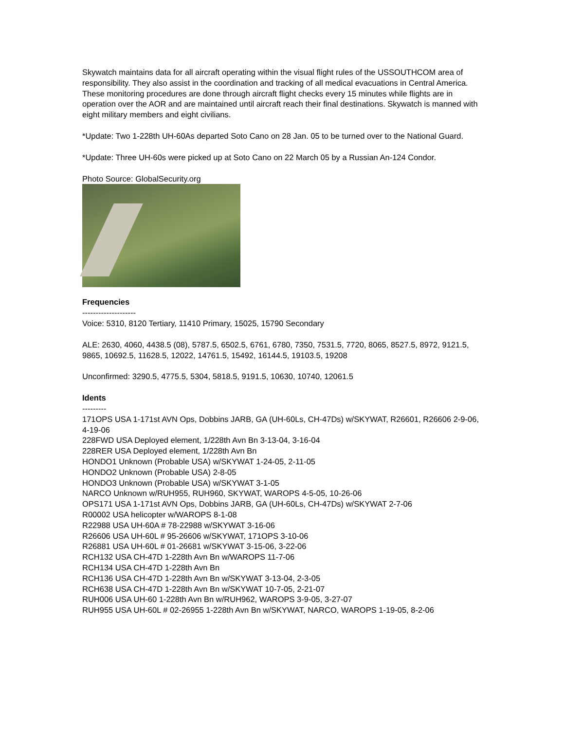Skywatch maintains data for all aircraft operating within the visual flight rules of the USSOUTHCOM area of responsibility. They also assist in the coordination and tracking of all medical evacuations in Central America. These monitoring procedures are done through aircraft flight checks every 15 minutes while flights are in operation over the AOR and are maintained until aircraft reach their final destinations. Skywatch is manned with eight military members and eight civilians.
*Update: Two 1-228th UH-60As departed Soto Cano on 28 Jan. 05 to be turned over to the National Guard.
*Update: Three UH-60s were picked up at Soto Cano on 22 March 05 by a Russian An-124 Condor.
Photo Source: GlobalSecurity.org
Frequencies
--------------------
Voice: 5310, 8120 Tertiary, 11410 Primary, 15025, 15790 Secondary
ALE: 2630, 4060, 4438.5 (08), 5787.5, 6502.5, 6761, 6780, 7350, 7531.5, 7720, 8065, 8527.5, 8972, 9121.5, 9865, 10692.5, 11628.5, 12022, 14761.5, 15492, 16144.5, 19103.5, 19208
Unconfirmed: 3290.5, 4775.5, 5304, 5818.5, 9191.5, 10630, 10740, 12061.5
Idents
---------
171OPS USA 1-171st AVN Ops, Dobbins JARB, GA (UH-60Ls, CH-47Ds) w/SKYWAT, R26601, R26606 2-9-06, 4-19-06
228FWD USA Deployed element, 1/228th Avn Bn 3-13-04, 3-16-04
228RER USA Deployed element, 1/228th Avn Bn
HONDO1 Unknown (Probable USA) w/SKYWAT 1-24-05, 2-11-05
HONDO2 Unknown (Probable USA) 2-8-05
HONDO3 Unknown (Probable USA) w/SKYWAT 3-1-05
NARCO Unknown w/RUH955, RUH960, SKYWAT, WAROPS 4-5-05, 10-26-06
OPS171 USA 1-171st AVN Ops, Dobbins JARB, GA (UH-60Ls, CH-47Ds) w/SKYWAT 2-7-06
R00002 USA helicopter w/WAROPS 8-1-08
R22988 USA UH-60A # 78-22988 w/SKYWAT 3-16-06
R26606 USA UH-60L # 95-26606 w/SKYWAT, 171OPS 3-10-06
R26881 USA UH-60L # 01-26681 w/SKYWAT 3-15-06, 3-22-06
RCH132 USA CH-47D 1-228th Avn Bn w/WAROPS 11-7-06
RCH134 USA CH-47D 1-228th Avn Bn
RCH136 USA CH-47D 1-228th Avn Bn w/SKYWAT 3-13-04, 2-3-05
RCH638 USA CH-47D 1-228th Avn Bn w/SKYWAT 10-7-05, 2-21-07
RUH006 USA UH-60 1-228th Avn Bn w/RUH962, WAROPS 3-9-05, 3-27-07
RUH955 USA UH-60L # 02-26955 1-228th Avn Bn w/SKYWAT, NARCO, WAROPS 1-19-05, 8-2-06